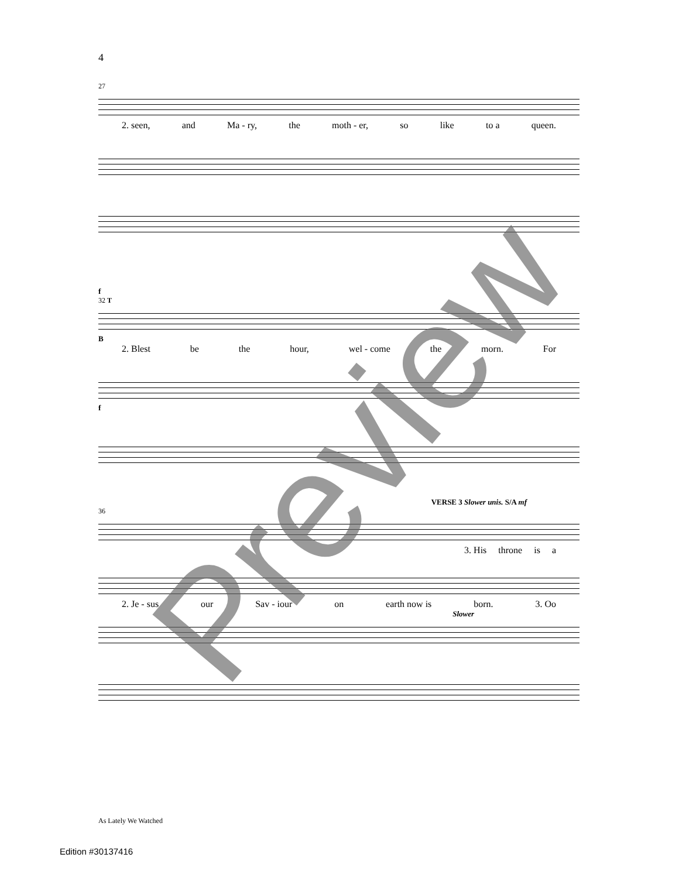4
27
2. seen, and Ma - ry, the moth - er, so like to a queen.
f
32 T
B
2. Blest be the hour, wel - come the morn. For
f
VERSE 3 Slower unis. S/A mf
36
3. His throne is a
2. Je - sus our Sav - iour on earth now is born. 3. Oo
Slower
Preview
As Lately We Watched
Edition #30137416